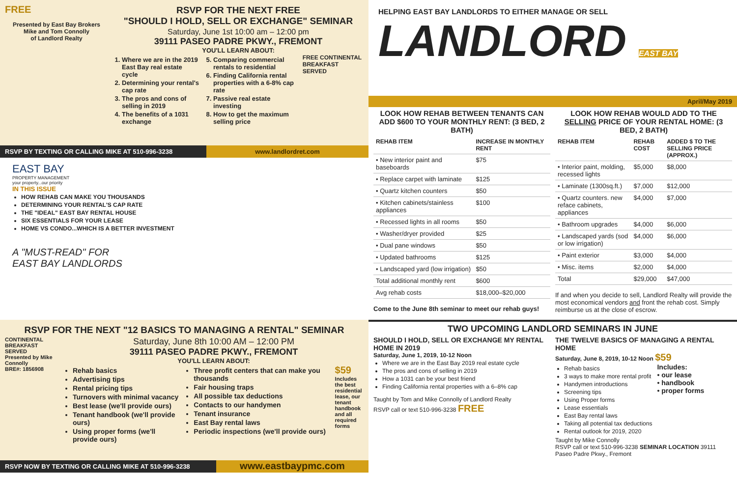FREE
Presented by East Bay Brokers
Mike and Tom Connolly
of Landlord Realty
RSVP FOR THE NEXT FREE
"SHOULD I HOLD, SELL OR EXCHANGE" SEMINAR
Saturday, June 1st 10:00 am – 12:00 pm
39111 PASEO PADRE PKWY., FREMONT
YOU'LL LEARN ABOUT:
1. Where we are in the 2019 East Bay real estate cycle
2. Determining your rental's cap rate
3. The pros and cons of selling in 2019
4. The benefits of a 1031 exchange
5. Comparing commercial rentals to residential
6. Finding California rental properties with a 6-8% cap rate
7. Passive real estate investing
8. How to get the maximum selling price
FREE CONTINENTAL BREAKFAST SERVED
RSVP BY TEXTING OR CALLING MIKE AT 510-996-3238 www.landlordret.com
EAST BAY
PROPERTY MANAGEMENT
your property...our priority
IN THIS ISSUE
HOW REHAB CAN MAKE YOU THOUSANDS
DETERMINING YOUR RENTAL'S CAP RATE
THE "IDEAL" EAST BAY RENTAL HOUSE
SIX ESSENTIALS FOR YOUR LEASE
HOME VS CONDO...WHICH IS A BETTER INVESTMENT
A "MUST-READ" FOR
EAST BAY LANDLORDS
RSVP FOR THE NEXT "12 BASICS TO MANAGING A RENTAL" SEMINAR
CONTINENTAL BREAKFAST SERVED
Presented by Mike Connolly
BRE#: 1856908
Saturday, June 8th 10:00 AM – 12:00 PM
39111 PASEO PADRE PKWY., FREMONT
YOU'LL LEARN ABOUT:
Rehab basics
Advertising tips
Rental pricing tips
Turnovers with minimal vacancy
Best lease (we'll provide ours)
Tenant handbook (we'll provide ours)
Using proper forms (we'll provide ours)
Three profit centers that can make you thousands
Fair housing traps
All possible tax deductions
Contacts to our handymen
Tenant insurance
East Bay rental laws
Periodic inspections (we'll provide ours)
$59
Includes the best residential lease, our tenant handbook and all required forms
RSVP NOW BY TEXTING OR CALLING MIKE AT 510-996-3238
www.eastbaypmc.com
HELPING EAST BAY LANDLORDS TO EITHER MANAGE OR SELL
LANDLORD EAST BAY
April/May 2019
LOOK HOW REHAB BETWEEN TENANTS CAN ADD $600 TO YOUR MONTHLY RENT: (3 BED, 2 BATH)
LOOK HOW REHAB WOULD ADD TO THE SELLING PRICE OF YOUR RENTAL HOME: (3 BED, 2 BATH)
| REHAB ITEM | INCREASE IN MONTHLY RENT |
| --- | --- |
| • New interior paint and baseboards | $75 |
| • Replace carpet with laminate | $125 |
| • Quartz kitchen counters | $50 |
| • Kitchen cabinets/stainless appliances | $100 |
| • Recessed lights in all rooms | $50 |
| • Washer/dryer provided | $25 |
| • Dual pane windows | $50 |
| • Updated bathrooms | $125 |
| • Landscaped yard (low irrigation) | $50 |
| Total additional monthly rent | $600 |
| Avg rehab costs | $18,000–$20,000 |
Come to the June 8th seminar to meet our rehab guys!
| REHAB ITEM | REHAB COST | ADDED $ TO THE SELLING PRICE (APPROX.) |
| --- | --- | --- |
| • Interior paint, molding, recessed lights | $5,000 | $8,000 |
| • Laminate (1300sq.ft.) | $7,000 | $12,000 |
| • Quartz counters. new reface cabinets, appliances | $4,000 | $7,000 |
| • Bathroom upgrades | $4,000 | $6,000 |
| • Landscaped yards (sod or low irrigation) | $4,000 | $6,000 |
| • Paint exterior | $3,000 | $4,000 |
| • Misc. items | $2,000 | $4,000 |
| Total | $29,000 | $47,000 |
If and when you decide to sell, Landlord Realty will provide the most economical vendors and front the rehab cost. Simply reimburse us at the close of escrow.
TWO UPCOMING LANDLORD SEMINARS IN JUNE
SHOULD I HOLD, SELL OR EXCHANGE MY RENTAL HOME IN 2019
Saturday, June 1, 2019, 10-12 Noon
Where we are in the East Bay 2019 real estate cycle
The pros and cons of selling in 2019
How a 1031 can be your best friend
Finding California rental properties with a 6–8% cap
Taught by Tom and Mike Connolly of Landlord Realty
RSVP call or text 510-996-3238 FREE
THE TWELVE BASICS OF MANAGING A RENTAL HOME
Saturday, June 8, 2019, 10-12 Noon $59
Rehab basics
3 ways to make more rental profit
Handymen introductions
Screening tips
Using Proper forms
Lease essentials
East Bay rental laws
Taking all potential tax deductions
Rental outlook for 2019, 2020
Includes:
• our lease
• handbook
• proper forms
Taught by Mike Connolly
RSVP call or text 510-996-3238 SEMINAR LOCATION 39111 Paseo Padre Pkwy., Fremont